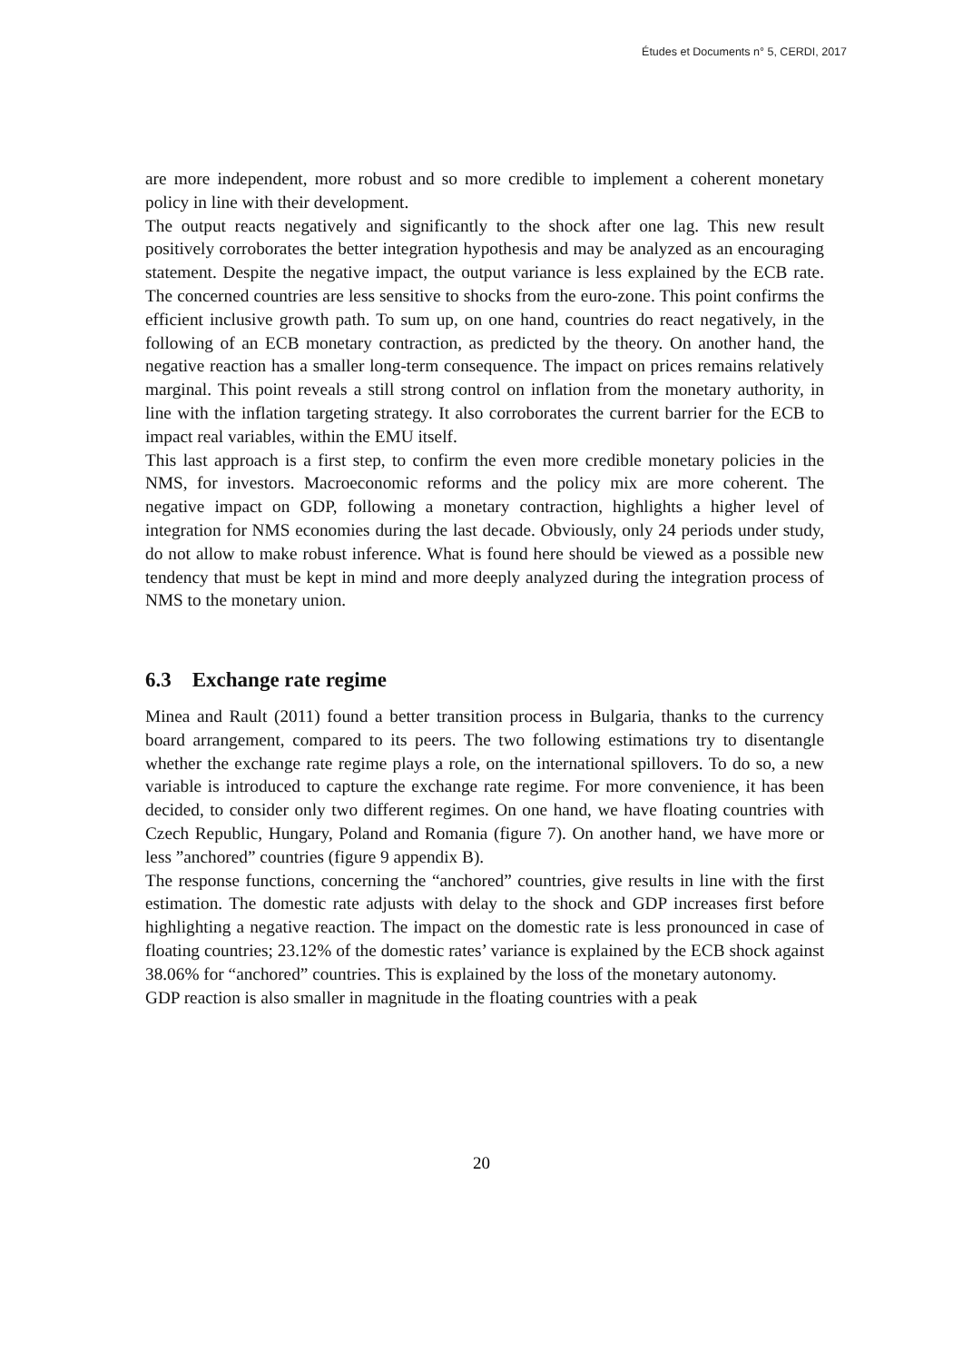Études et Documents n° 5, CERDI, 2017
are more independent, more robust and so more credible to implement a coherent monetary policy in line with their development.
The output reacts negatively and significantly to the shock after one lag. This new result positively corroborates the better integration hypothesis and may be analyzed as an encouraging statement. Despite the negative impact, the output variance is less explained by the ECB rate. The concerned countries are less sensitive to shocks from the euro-zone. This point confirms the efficient inclusive growth path. To sum up, on one hand, countries do react negatively, in the following of an ECB monetary contraction, as predicted by the theory. On another hand, the negative reaction has a smaller long-term consequence. The impact on prices remains relatively marginal. This point reveals a still strong control on inflation from the monetary authority, in line with the inflation targeting strategy. It also corroborates the current barrier for the ECB to impact real variables, within the EMU itself.
This last approach is a first step, to confirm the even more credible monetary policies in the NMS, for investors. Macroeconomic reforms and the policy mix are more coherent. The negative impact on GDP, following a monetary contraction, highlights a higher level of integration for NMS economies during the last decade. Obviously, only 24 periods under study, do not allow to make robust inference. What is found here should be viewed as a possible new tendency that must be kept in mind and more deeply analyzed during the integration process of NMS to the monetary union.
6.3 Exchange rate regime
Minea and Rault (2011) found a better transition process in Bulgaria, thanks to the currency board arrangement, compared to its peers. The two following estimations try to disentangle whether the exchange rate regime plays a role, on the international spillovers. To do so, a new variable is introduced to capture the exchange rate regime. For more convenience, it has been decided, to consider only two different regimes. On one hand, we have floating countries with Czech Republic, Hungary, Poland and Romania (figure 7). On another hand, we have more or less ”anchored” countries (figure 9 appendix B).
The response functions, concerning the “anchored” countries, give results in line with the first estimation. The domestic rate adjusts with delay to the shock and GDP increases first before highlighting a negative reaction. The impact on the domestic rate is less pronounced in case of floating countries; 23.12% of the domestic rates’ variance is explained by the ECB shock against 38.06% for “anchored” countries. This is explained by the loss of the monetary autonomy.
GDP reaction is also smaller in magnitude in the floating countries with a peak
20